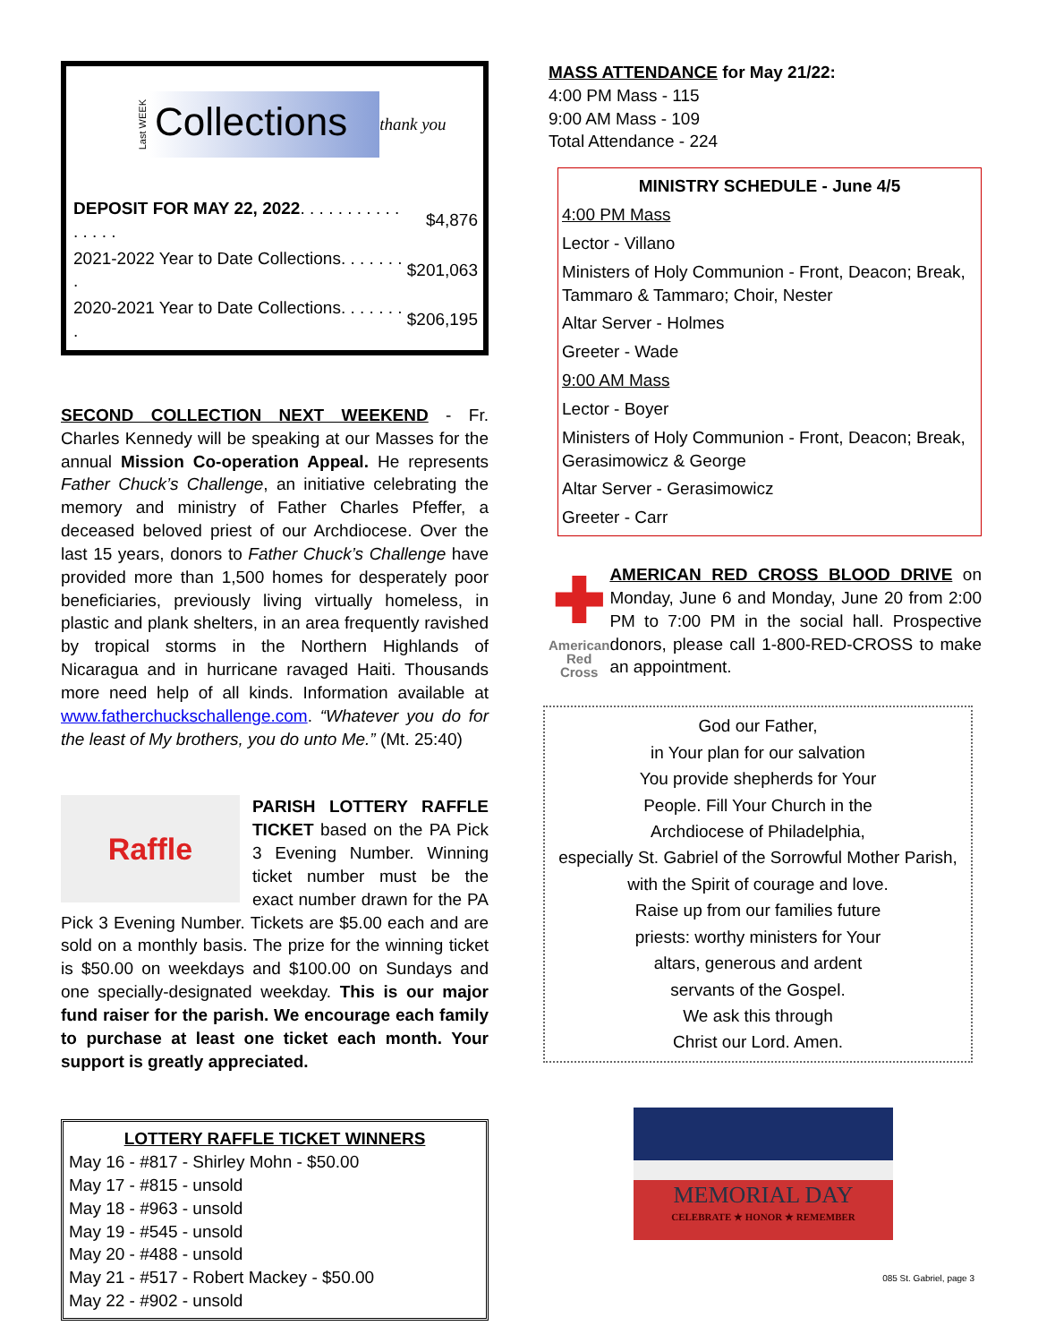Last WEEK Collections thank you
| DEPOSIT FOR MAY 22, 2022 . . . . . . . . . . . . . . . . | $4,876 |
| 2021-2022 Year to Date Collections. . . . . . . . | $201,063 |
| 2020-2021 Year to Date Collections. . . . . . . . | $206,195 |
SECOND COLLECTION NEXT WEEKEND - Fr. Charles Kennedy will be speaking at our Masses for the annual Mission Co-operation Appeal. He represents Father Chuck’s Challenge, an initiative celebrating the memory and ministry of Father Charles Pfeffer, a deceased beloved priest of our Archdiocese. Over the last 15 years, donors to Father Chuck’s Challenge have provided more than 1,500 homes for desperately poor beneficiaries, previously living virtually homeless, in plastic and plank shelters, in an area frequently ravished by tropical storms in the Northern Highlands of Nicaragua and in hurricane ravaged Haiti. Thousands more need help of all kinds. Information available at www.fatherchuckschallenge.com. “Whatever you do for the least of My brothers, you do unto Me.” (Mt. 25:40)
Raffle
PARISH LOTTERY RAFFLE TICKET based on the PA Pick 3 Evening Number. Winning ticket number must be the exact number drawn for the PA Pick 3 Evening Number. Tickets are $5.00 each and are sold on a monthly basis. The prize for the winning ticket is $50.00 on weekdays and $100.00 on Sundays and one specially-designated weekday. This is our major fund raiser for the parish. We encourage each family to purchase at least one ticket each month. Your support is greatly appreciated.
LOTTERY RAFFLE TICKET WINNERS
May 16 - #817 - Shirley Mohn - $50.00
May 17 - #815 - unsold
May 18 - #963 - unsold
May 19 - #545 - unsold
May 20 - #488 - unsold
May 21 - #517 - Robert Mackey - $50.00
May 22 - #902 - unsold
MASS ATTENDANCE for May 21/22:
4:00 PM Mass - 115
9:00 AM Mass - 109
Total Attendance - 224
MINISTRY SCHEDULE - June 4/5
4:00 PM Mass
Lector - Villano
Ministers of Holy Communion - Front, Deacon; Break, Tammaro & Tammaro; Choir, Nester
Altar Server - Holmes
Greeter - Wade
9:00 AM Mass
Lector - Boyer
Ministers of Holy Communion - Front, Deacon; Break, Gerasimowicz & George
Altar Server - Gerasimowicz
Greeter - Carr
✚
American
Red Cross
AMERICAN RED CROSS BLOOD DRIVE on Monday, June 6 and Monday, June 20 from 2:00 PM to 7:00 PM in the social hall. Prospective donors, please call 1-800-RED-CROSS to make an appointment.
God our Father,
in Your plan for our salvation
You provide shepherds for Your
People. Fill Your Church in the
Archdiocese of Philadelphia,
especially St. Gabriel of the Sorrowful Mother Parish,
with the Spirit of courage and love.
Raise up from our families future
priests: worthy ministers for Your
altars, generous and ardent
servants of the Gospel.
We ask this through
Christ our Lord. Amen.
MEMORIAL DAY
CELEBRATE ★ HONOR ★ REMEMBER
085 St. Gabriel, page 3